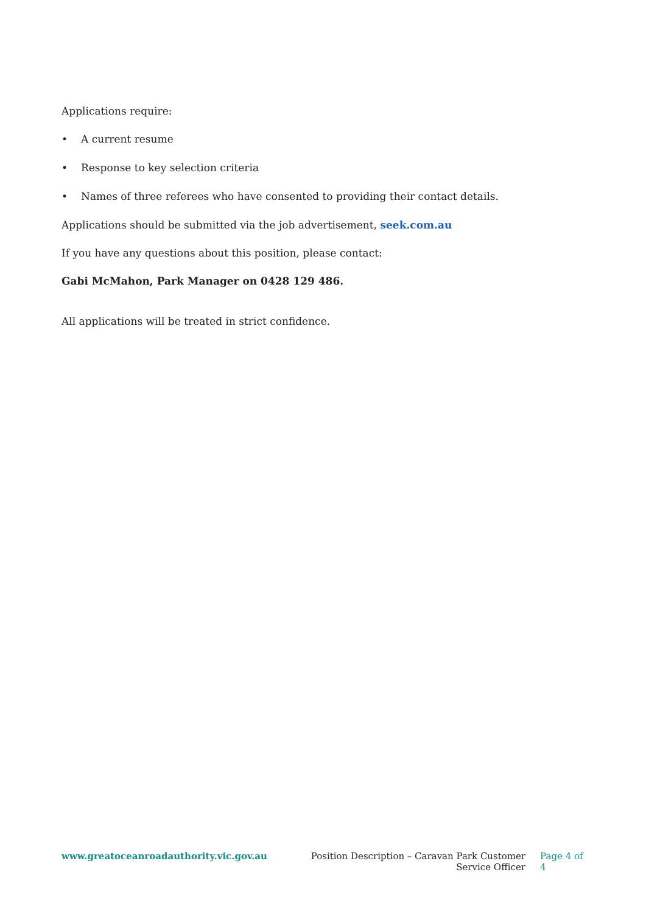Applications require:
• A current resume
• Response to key selection criteria
• Names of three referees who have consented to providing their contact details.
Applications should be submitted via the job advertisement, seek.com.au
If you have any questions about this position, please contact:
Gabi McMahon, Park Manager on 0428 129 486.
All applications will be treated in strict confidence.
www.greatoceanroadauthority.vic.gov.au Position Description – Caravan Park Customer Service Officer
Page 4 of 4